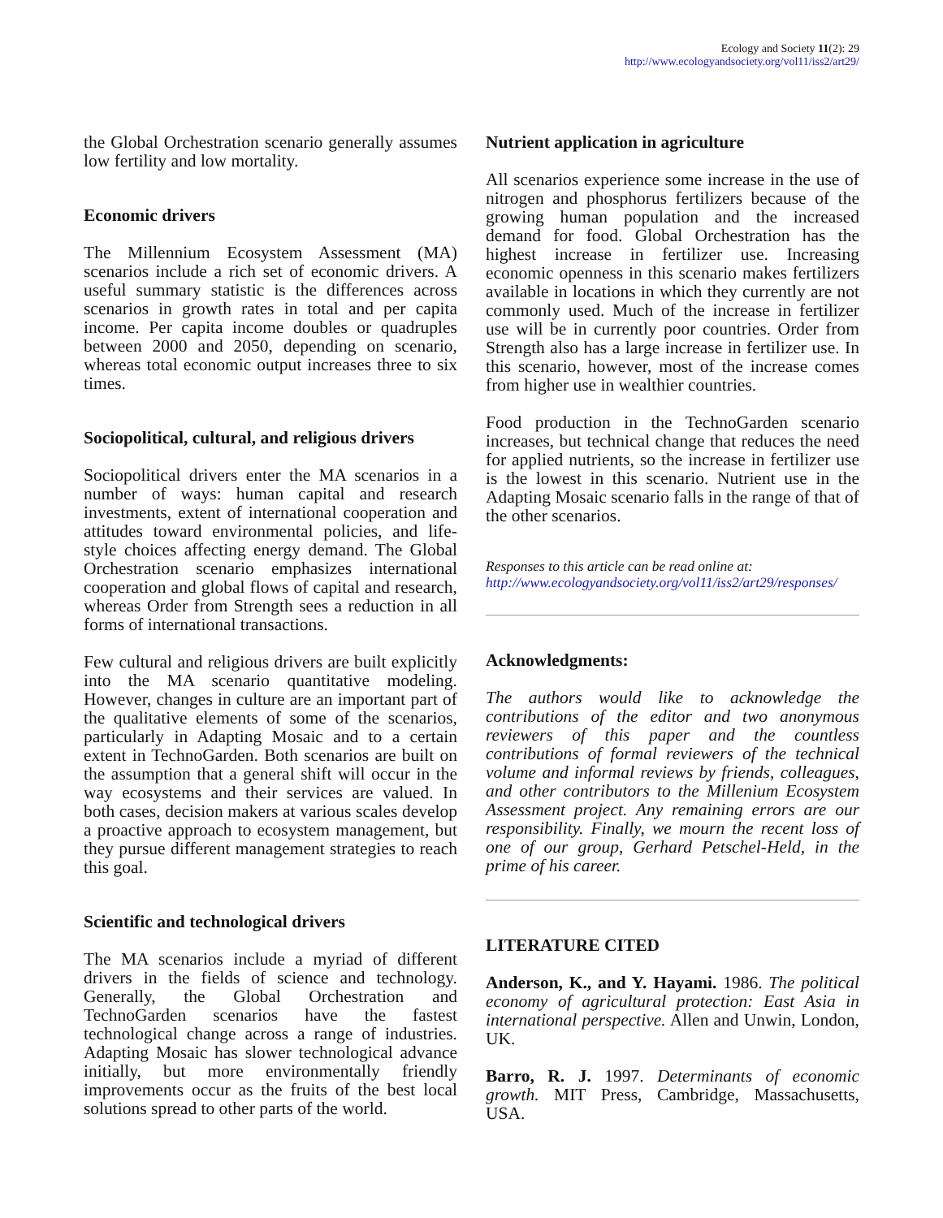Ecology and Society 11(2): 29
http://www.ecologyandsociety.org/vol11/iss2/art29/
the Global Orchestration scenario generally assumes low fertility and low mortality.
Economic drivers
The Millennium Ecosystem Assessment (MA) scenarios include a rich set of economic drivers. A useful summary statistic is the differences across scenarios in growth rates in total and per capita income. Per capita income doubles or quadruples between 2000 and 2050, depending on scenario, whereas total economic output increases three to six times.
Sociopolitical, cultural, and religious drivers
Sociopolitical drivers enter the MA scenarios in a number of ways: human capital and research investments, extent of international cooperation and attitudes toward environmental policies, and life-style choices affecting energy demand. The Global Orchestration scenario emphasizes international cooperation and global flows of capital and research, whereas Order from Strength sees a reduction in all forms of international transactions.
Few cultural and religious drivers are built explicitly into the MA scenario quantitative modeling. However, changes in culture are an important part of the qualitative elements of some of the scenarios, particularly in Adapting Mosaic and to a certain extent in TechnoGarden. Both scenarios are built on the assumption that a general shift will occur in the way ecosystems and their services are valued. In both cases, decision makers at various scales develop a proactive approach to ecosystem management, but they pursue different management strategies to reach this goal.
Scientific and technological drivers
The MA scenarios include a myriad of different drivers in the fields of science and technology. Generally, the Global Orchestration and TechnoGarden scenarios have the fastest technological change across a range of industries. Adapting Mosaic has slower technological advance initially, but more environmentally friendly improvements occur as the fruits of the best local solutions spread to other parts of the world.
Nutrient application in agriculture
All scenarios experience some increase in the use of nitrogen and phosphorus fertilizers because of the growing human population and the increased demand for food. Global Orchestration has the highest increase in fertilizer use. Increasing economic openness in this scenario makes fertilizers available in locations in which they currently are not commonly used. Much of the increase in fertilizer use will be in currently poor countries. Order from Strength also has a large increase in fertilizer use. In this scenario, however, most of the increase comes from higher use in wealthier countries.
Food production in the TechnoGarden scenario increases, but technical change that reduces the need for applied nutrients, so the increase in fertilizer use is the lowest in this scenario. Nutrient use in the Adapting Mosaic scenario falls in the range of that of the other scenarios.
Responses to this article can be read online at:
http://www.ecologyandsociety.org/vol11/iss2/art29/responses/
Acknowledgments:
The authors would like to acknowledge the contributions of the editor and two anonymous reviewers of this paper and the countless contributions of formal reviewers of the technical volume and informal reviews by friends, colleagues, and other contributors to the Millenium Ecosystem Assessment project. Any remaining errors are our responsibility. Finally, we mourn the recent loss of one of our group, Gerhard Petschel-Held, in the prime of his career.
LITERATURE CITED
Anderson, K., and Y. Hayami. 1986. The political economy of agricultural protection: East Asia in international perspective. Allen and Unwin, London, UK.
Barro, R. J. 1997. Determinants of economic growth. MIT Press, Cambridge, Massachusetts, USA.